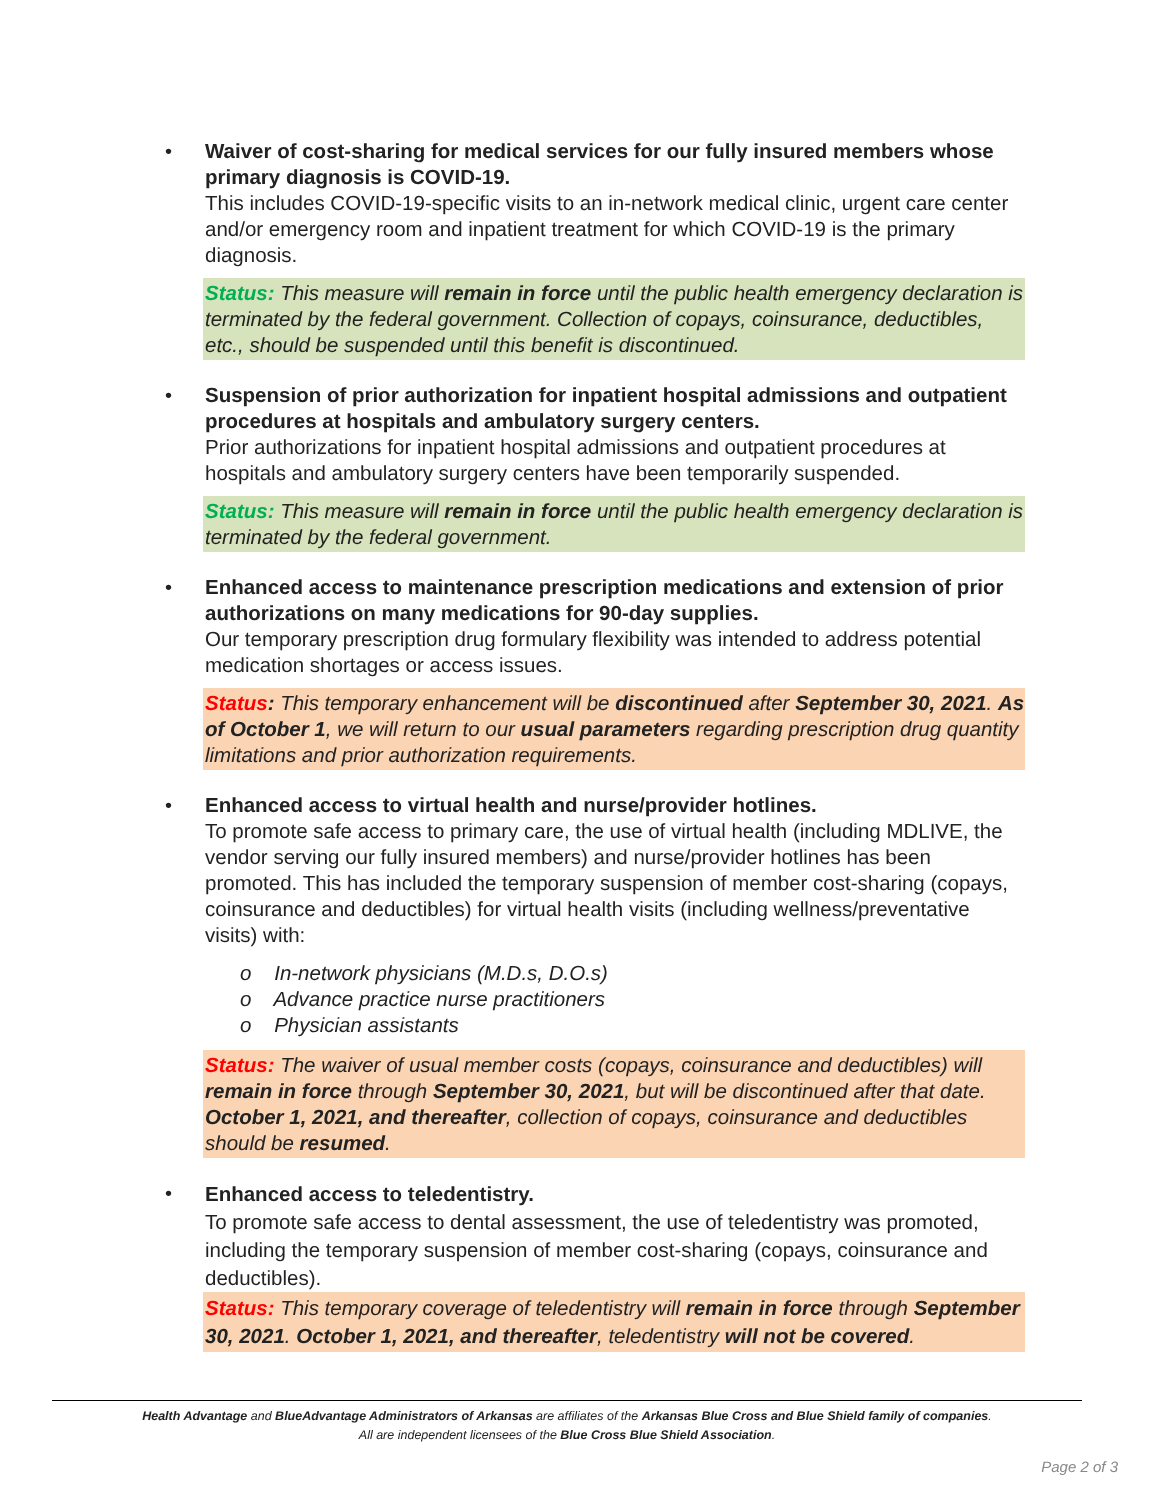• Waiver of cost-sharing for medical services for our fully insured members whose primary diagnosis is COVID-19.
This includes COVID-19-specific visits to an in-network medical clinic, urgent care center and/or emergency room and inpatient treatment for which COVID-19 is the primary diagnosis.
Status: This measure will remain in force until the public health emergency declaration is terminated by the federal government. Collection of copays, coinsurance, deductibles, etc., should be suspended until this benefit is discontinued.
• Suspension of prior authorization for inpatient hospital admissions and outpatient procedures at hospitals and ambulatory surgery centers.
Prior authorizations for inpatient hospital admissions and outpatient procedures at hospitals and ambulatory surgery centers have been temporarily suspended.
Status: This measure will remain in force until the public health emergency declaration is terminated by the federal government.
• Enhanced access to maintenance prescription medications and extension of prior authorizations on many medications for 90-day supplies.
Our temporary prescription drug formulary flexibility was intended to address potential medication shortages or access issues.
Status: This temporary enhancement will be discontinued after September 30, 2021. As of October 1, we will return to our usual parameters regarding prescription drug quantity limitations and prior authorization requirements.
• Enhanced access to virtual health and nurse/provider hotlines.
To promote safe access to primary care, the use of virtual health (including MDLIVE, the vendor serving our fully insured members) and nurse/provider hotlines has been promoted. This has included the temporary suspension of member cost-sharing (copays, coinsurance and deductibles) for virtual health visits (including wellness/preventative visits) with:
o In-network physicians (M.D.s, D.O.s)
o Advance practice nurse practitioners
o Physician assistants
Status: The waiver of usual member costs (copays, coinsurance and deductibles) will remain in force through September 30, 2021, but will be discontinued after that date. October 1, 2021, and thereafter, collection of copays, coinsurance and deductibles should be resumed.
•
Enhanced access to teledentistry.
To promote safe access to dental assessment, the use of teledentistry was promoted, including the temporary suspension of member cost-sharing (copays, coinsurance and deductibles).
Status: This temporary coverage of teledentistry will remain in force through September 30, 2021. October 1, 2021, and thereafter, teledentistry will not be covered.
Health Advantage and BlueAdvantage Administrators of Arkansas are affiliates of the Arkansas Blue Cross and Blue Shield family of companies.
All are independent licensees of the Blue Cross Blue Shield Association.
Page 2 of 3